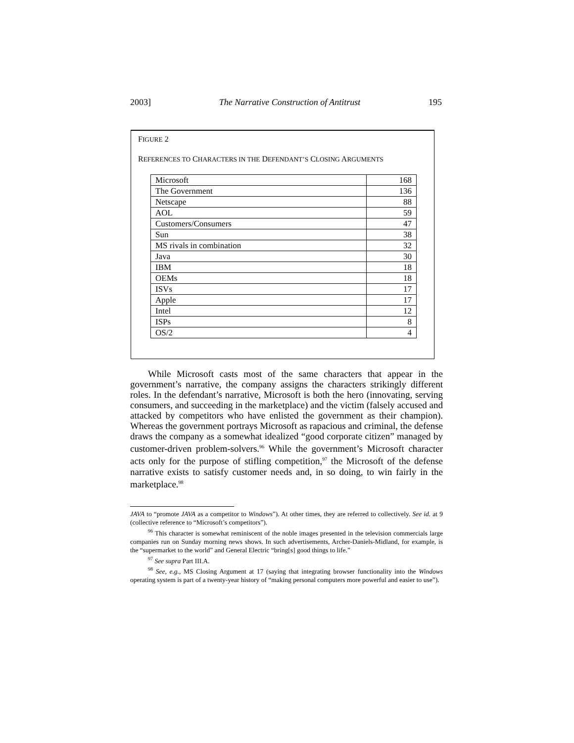2003] The Narrative Construction of Antitrust 195
FIGURE 2
REFERENCES TO CHARACTERS IN THE DEFENDANT’S CLOSING ARGUMENTS
| Microsoft | 168 |
| The Government | 136 |
| Netscape | 88 |
| AOL | 59 |
| Customers/Consumers | 47 |
| Sun | 38 |
| MS rivals in combination | 32 |
| Java | 30 |
| IBM | 18 |
| OEMs | 18 |
| ISVs | 17 |
| Apple | 17 |
| Intel | 12 |
| ISPs | 8 |
| OS/2 | 4 |
While Microsoft casts most of the same characters that appear in the government’s narrative, the company assigns the characters strikingly different roles. In the defendant’s narrative, Microsoft is both the hero (innovating, serving consumers, and succeeding in the marketplace) and the victim (falsely accused and attacked by competitors who have enlisted the government as their champion). Whereas the government portrays Microsoft as rapacious and criminal, the defense draws the company as a somewhat idealized “good corporate citizen” managed by customer-driven problem-solvers.<sup>96</sup> While the government’s Microsoft character acts only for the purpose of stifling competition,<sup>97</sup> the Microsoft of the defense narrative exists to satisfy customer needs and, in so doing, to win fairly in the marketplace.<sup>98</sup>
JAVA to “promote JAVA as a competitor to Windows”). At other times, they are referred to collectively. See id. at 9 (collective reference to “Microsoft’s competitors”).
<sup>96</sup> This character is somewhat reminiscent of the noble images presented in the television commercials large companies run on Sunday morning news shows. In such advertisements, Archer-Daniels-Midland, for example, is the “supermarket to the world” and General Electric “bring[s] good things to life.”
<sup>97</sup> See supra Part III.A.
<sup>98</sup> See, e.g., MS Closing Argument at 17 (saying that integrating browser functionality into the Windows operating system is part of a twenty-year history of “making personal computers more powerful and easier to use”).